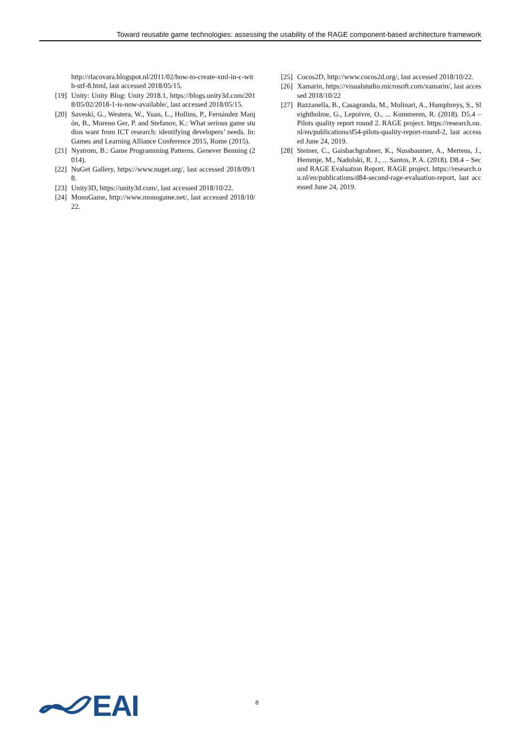Toward reusable game technologies: assessing the usability of the RAGE component-based architecture framework
http://rlacovara.blogspot.nl/2011/02/how-to-create-xml-in-c-with-utf-8.html, last accessed 2018/05/15.
[19] Unity: Unity Blog: Unity 2018.1, https://blogs.unity3d.com/2018/05/02/2018-1-is-now-available/, last accessed 2018/05/15.
[20] Saveski, G., Westera, W., Yuan, L., Hollins, P., Fernández Manjón, B., Moreno Ger, P. and Stefanov, K.: What serious game studios want from ICT research: identifying developers’ needs. In: Games and Learning Alliance Conference 2015, Rome (2015).
[21] Nystrom, B.: Game Programming Patterns. Genever Benning (2014).
[22] NuGet Gallery, https://www.nuget.org/, last accessed 2018/09/18.
[23] Unity3D, https://unity3d.com/, last accessed 2018/10/22.
[24] MonoGame, http://www.monogame.net/, last accessed 2018/10/22.
[25] Cocos2D, http://www.cocos2d.org/, last accessed 2018/10/22.
[26] Xamarin, https://visualstudio.microsoft.com/xamarin/, last accessed 2018/10/22
[27] Bazzanella, B., Casagranda, M., Molinari, A., Humphreys, S., Sleightholme, G., Lepoivre, O., ... Kommeren, R. (2018). D5.4 – Pilots quality report round 2. RAGE project. https://research.ou.nl/en/publications/d54-pilots-quality-report-round-2, last accessed June 24, 2019.
[28] Steiner, C., Gaisbachgrabner, K., Nussbaumer, A., Mertens, J., Hemmje, M., Nadolski, R. J., ... Santos, P. A. (2018). D8.4 – Second RAGE Evaluation Report. RAGE project. https://research.ou.nl/en/publications/d84-second-rage-evaluation-report, last accessed June 24, 2019.
EAI
8